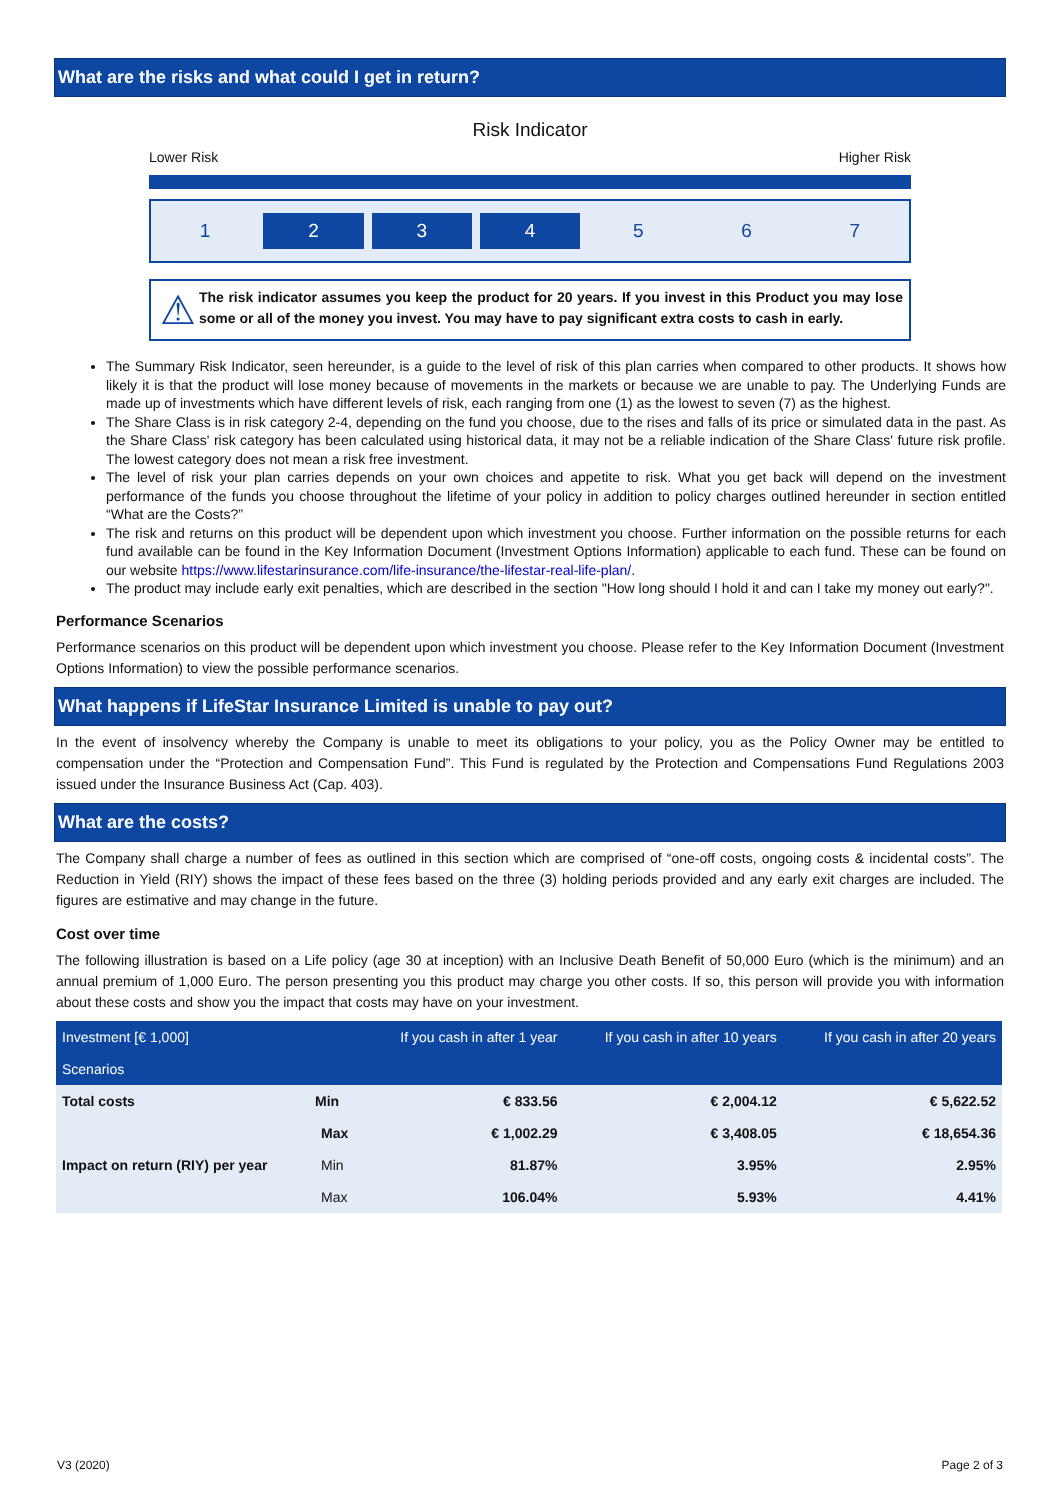What are the risks and what could I get in return?
Risk Indicator
Lower Risk Higher Risk
1 2 3 4 5 6 7
⚠
The risk indicator assumes you keep the product for 20 years. If you invest in this Product you may lose some or all of the money you invest. You may have to pay significant extra costs to cash in early.
The Summary Risk Indicator, seen hereunder, is a guide to the level of risk of this plan carries when compared to other products. It shows how likely it is that the product will lose money because of movements in the markets or because we are unable to pay. The Underlying Funds are made up of investments which have different levels of risk, each ranging from one (1) as the lowest to seven (7) as the highest.
The Share Class is in risk category 2-4, depending on the fund you choose, due to the rises and falls of its price or simulated data in the past. As the Share Class' risk category has been calculated using historical data, it may not be a reliable indication of the Share Class' future risk profile. The lowest category does not mean a risk free investment.
The level of risk your plan carries depends on your own choices and appetite to risk. What you get back will depend on the investment performance of the funds you choose throughout the lifetime of your policy in addition to policy charges outlined hereunder in section entitled “What are the Costs?”
The risk and returns on this product will be dependent upon which investment you choose. Further information on the possible returns for each fund available can be found in the Key Information Document (Investment Options Information) applicable to each fund. These can be found on our website https://www.lifestarinsurance.com/life-insurance/the-lifestar-real-life-plan/.
The product may include early exit penalties, which are described in the section "How long should I hold it and can I take my money out early?".
Performance Scenarios
Performance scenarios on this product will be dependent upon which investment you choose. Please refer to the Key Information Document (Investment Options Information) to view the possible performance scenarios.
What happens if LifeStar Insurance Limited is unable to pay out?
In the event of insolvency whereby the Company is unable to meet its obligations to your policy, you as the Policy Owner may be entitled to compensation under the “Protection and Compensation Fund”. This Fund is regulated by the Protection and Compensations Fund Regulations 2003 issued under the Insurance Business Act (Cap. 403).
What are the costs?
The Company shall charge a number of fees as outlined in this section which are comprised of “one-off costs, ongoing costs & incidental costs”. The Reduction in Yield (RIY) shows the impact of these fees based on the three (3) holding periods provided and any early exit charges are included. The figures are estimative and may change in the future.
Cost over time
The following illustration is based on a Life policy (age 30 at inception) with an Inclusive Death Benefit of 50,000 Euro (which is the minimum) and an annual premium of 1,000 Euro. The person presenting you this product may charge you other costs. If so, this person will provide you with information about these costs and show you the impact that costs may have on your investment.
| Investment [€ 1,000] Scenarios | | If you cash in after 1 year | If you cash in after 10 years | If you cash in after 20 years |
| --- | --- | --- | --- | --- |
| Total costs | Min | € 833.56 | € 2,004.12 | € 5,622.52 |
| | Max | € 1,002.29 | € 3,408.05 | € 18,654.36 |
| Impact on return (RIY) per year | Min | 81.87% | 3.95% | 2.95% |
| | Max | 106.04% | 5.93% | 4.41% |
V3 (2020) Page 2 of 3